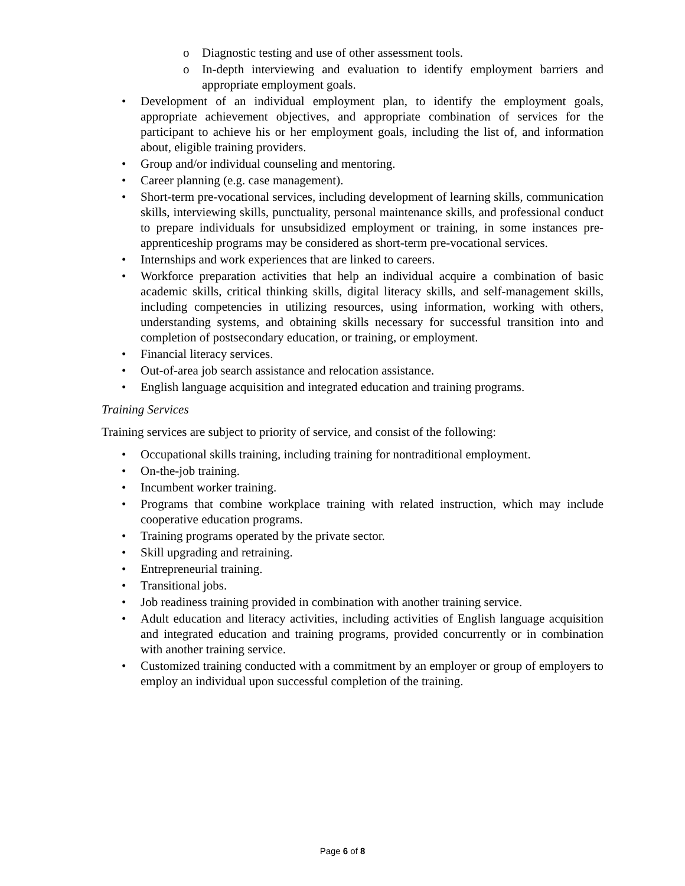o Diagnostic testing and use of other assessment tools.
o In-depth interviewing and evaluation to identify employment barriers and appropriate employment goals.
• Development of an individual employment plan, to identify the employment goals, appropriate achievement objectives, and appropriate combination of services for the participant to achieve his or her employment goals, including the list of, and information about, eligible training providers.
• Group and/or individual counseling and mentoring.
• Career planning (e.g. case management).
• Short-term pre-vocational services, including development of learning skills, communication skills, interviewing skills, punctuality, personal maintenance skills, and professional conduct to prepare individuals for unsubsidized employment or training, in some instances pre-apprenticeship programs may be considered as short-term pre-vocational services.
• Internships and work experiences that are linked to careers.
• Workforce preparation activities that help an individual acquire a combination of basic academic skills, critical thinking skills, digital literacy skills, and self-management skills, including competencies in utilizing resources, using information, working with others, understanding systems, and obtaining skills necessary for successful transition into and completion of postsecondary education, or training, or employment.
• Financial literacy services.
• Out-of-area job search assistance and relocation assistance.
• English language acquisition and integrated education and training programs.
Training Services
Training services are subject to priority of service, and consist of the following:
• Occupational skills training, including training for nontraditional employment.
• On-the-job training.
• Incumbent worker training.
• Programs that combine workplace training with related instruction, which may include cooperative education programs.
• Training programs operated by the private sector.
• Skill upgrading and retraining.
• Entrepreneurial training.
• Transitional jobs.
• Job readiness training provided in combination with another training service.
• Adult education and literacy activities, including activities of English language acquisition and integrated education and training programs, provided concurrently or in combination with another training service.
• Customized training conducted with a commitment by an employer or group of employers to employ an individual upon successful completion of the training.
Page 6 of 8